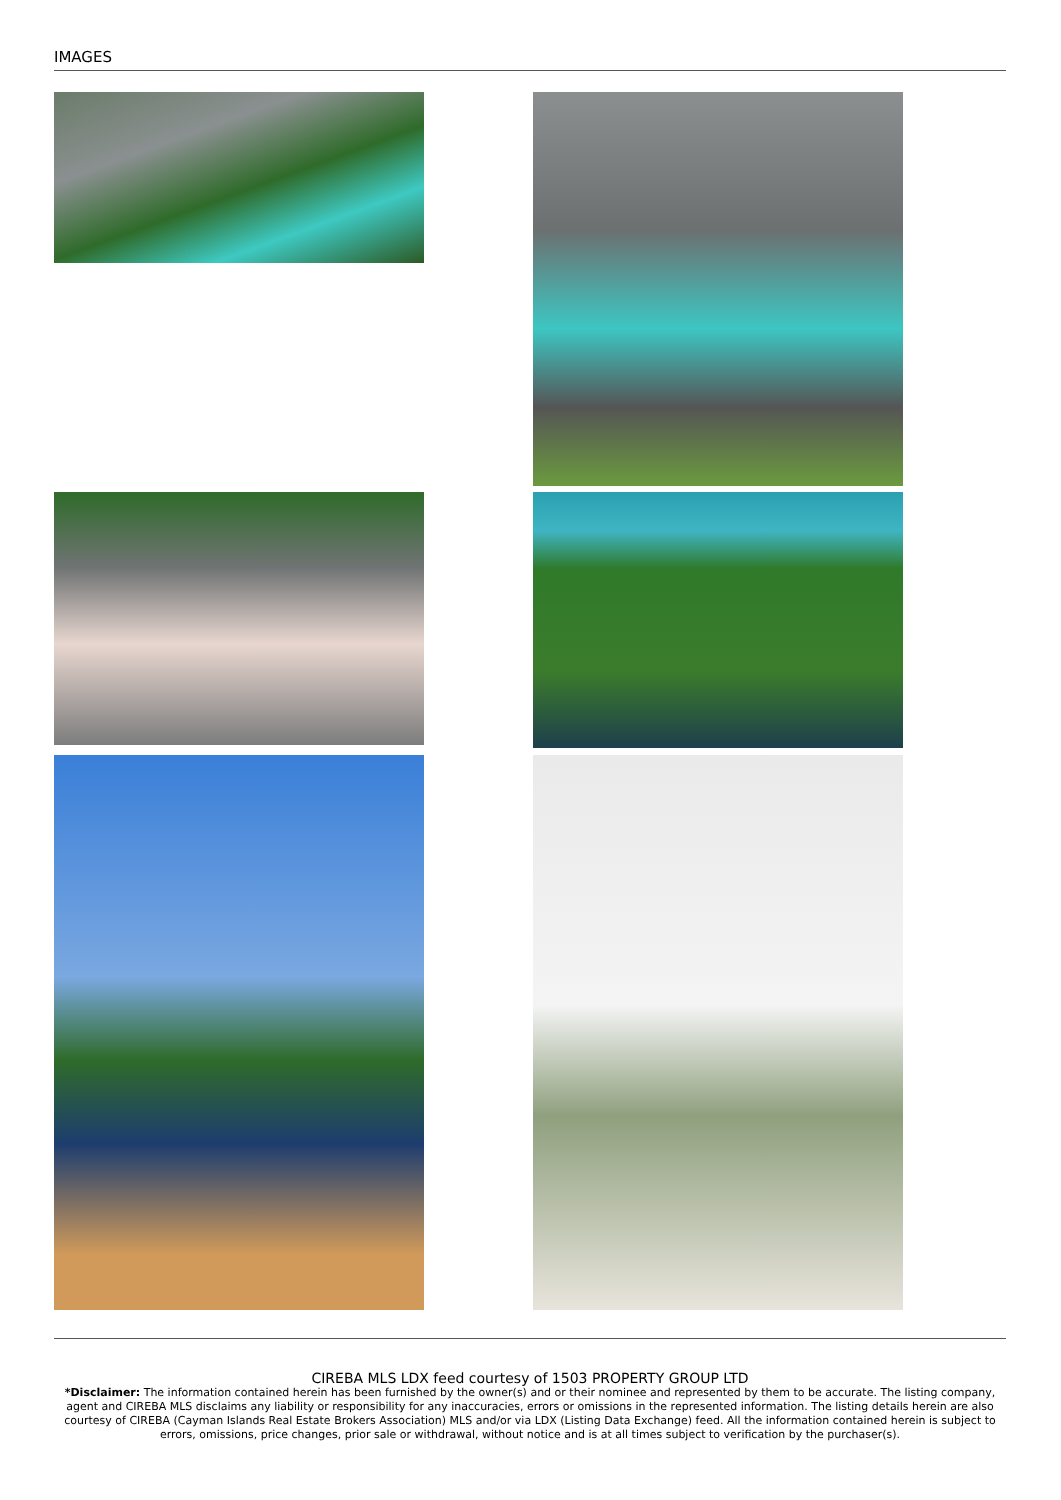IMAGES
CIREBA MLS LDX feed courtesy of 1503 PROPERTY GROUP LTD
*Disclaimer: The information contained herein has been furnished by the owner(s) and or their nominee and represented by them to be accurate. The listing company, agent and CIREBA MLS disclaims any liability or responsibility for any inaccuracies, errors or omissions in the represented information. The listing details herein are also courtesy of CIREBA (Cayman Islands Real Estate Brokers Association) MLS and/or via LDX (Listing Data Exchange) feed. All the information contained herein is subject to errors, omissions, price changes, prior sale or withdrawal, without notice and is at all times subject to verification by the purchaser(s).